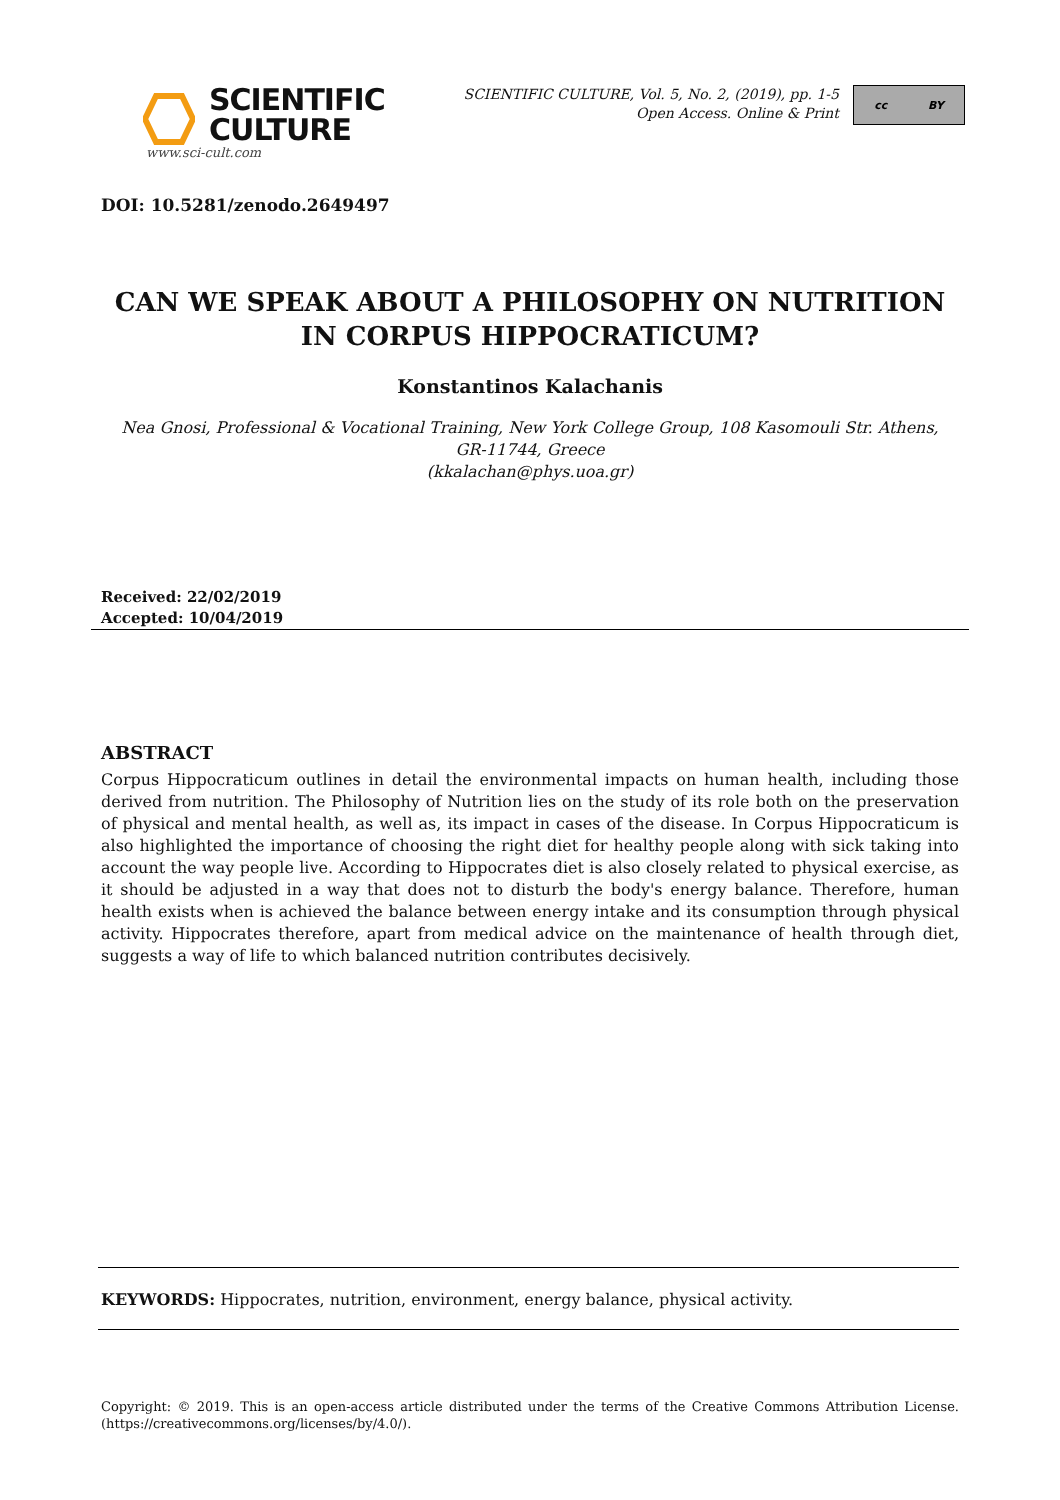SCIENTIFIC
CULTURE
www.sci-cult.com
SCIENTIFIC CULTURE, Vol. 5, No. 2, (2019), pp. 1-5
Open Access. Online & Print
cc BY
DOI: 10.5281/zenodo.2649497
CAN WE SPEAK ABOUT A PHILOSOPHY ON NUTRITION
IN CORPUS HIPPOCRATICUM?
Konstantinos Kalachanis
Nea Gnosi, Professional & Vocational Training, New York College Group, 108 Kasomouli Str. Athens,
GR-11744, Greece
(kkalachan@phys.uoa.gr)
Received: 22/02/2019
Accepted: 10/04/2019
ABSTRACT
Corpus Hippocraticum outlines in detail the environmental impacts on human health, including those derived from nutrition. The Philosophy of Nutrition lies on the study of its role both on the preservation of physical and mental health, as well as, its impact in cases of the disease. In Corpus Hippocraticum is also highlighted the importance of choosing the right diet for healthy people along with sick taking into account the way people live. According to Hippocrates diet is also closely related to physical exercise, as it should be adjusted in a way that does not to disturb the body's energy balance. Therefore, human health exists when is achieved the balance between energy intake and its consumption through physical activity. Hippocrates therefore, apart from medical advice on the maintenance of health through diet, suggests a way of life to which balanced nutrition contributes decisively.
KEYWORDS: Hippocrates, nutrition, environment, energy balance, physical activity.
Copyright: © 2019. This is an open-access article distributed under the terms of the Creative Commons Attribution License. (https://creativecommons.org/licenses/by/4.0/).